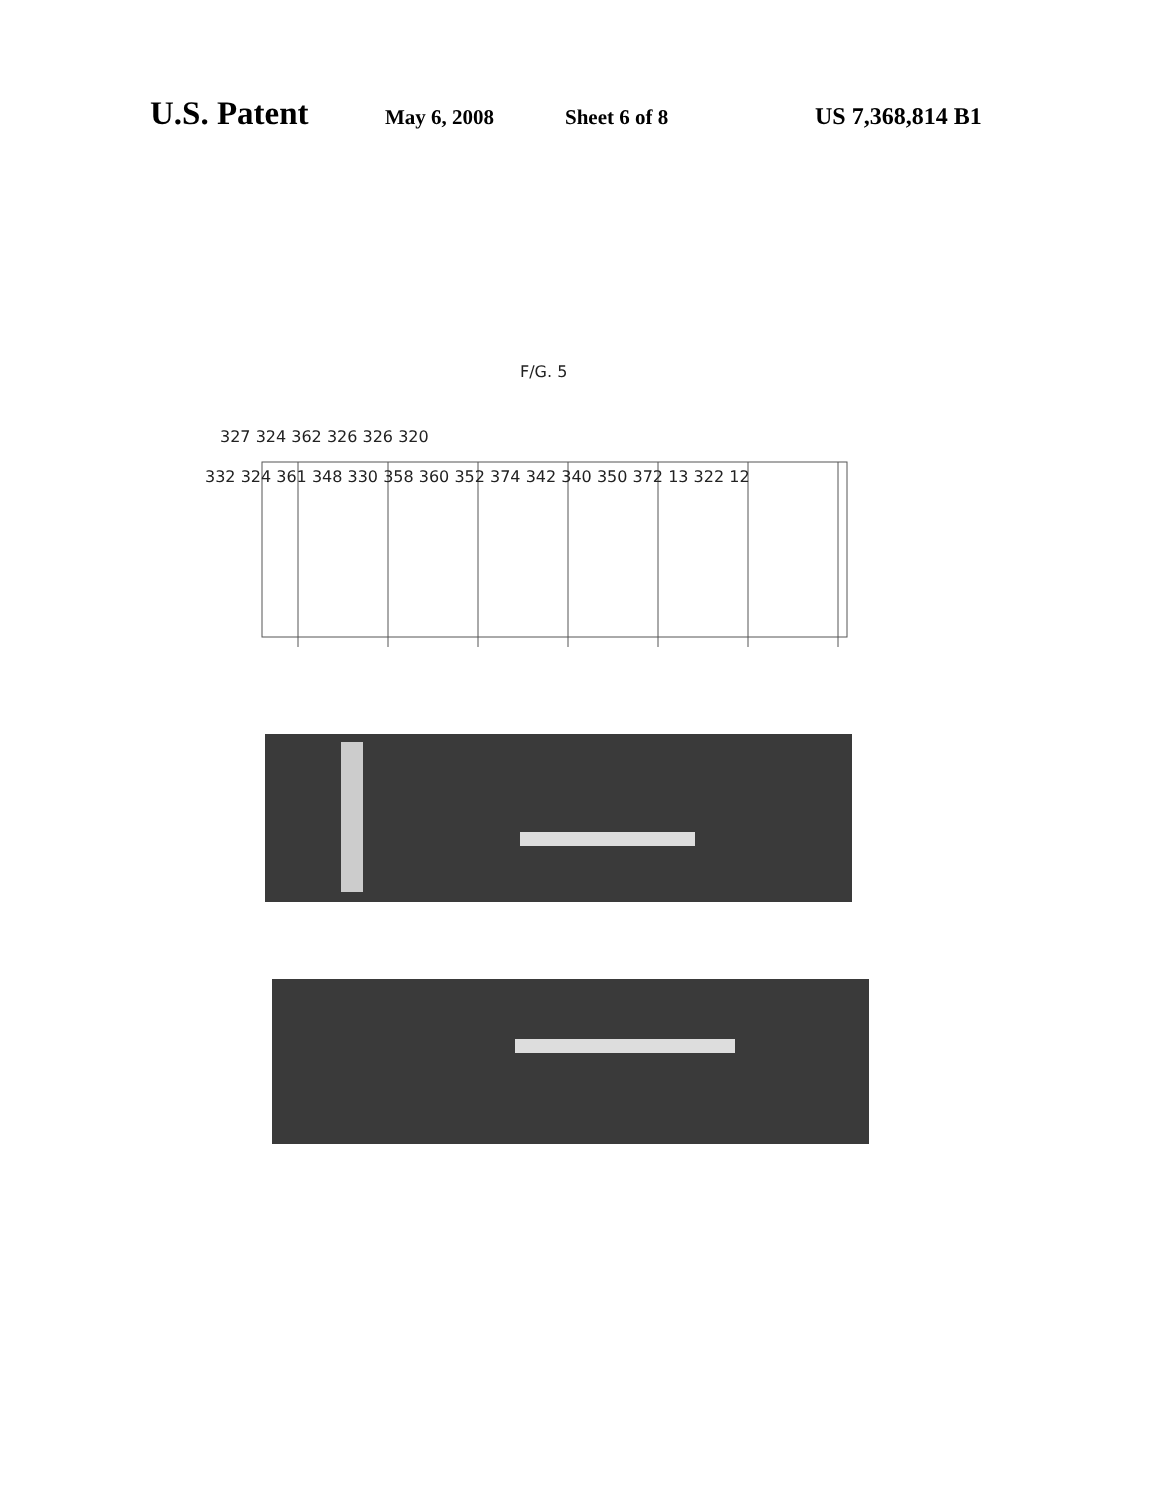U.S. Patent May 6, 2008 Sheet 6 of 8 US 7,368,814 B1
F/G. 5
327 324 362 326 326 320
332 324 361 348 330 358 360 352 374 342 340 350 372 13 322 12